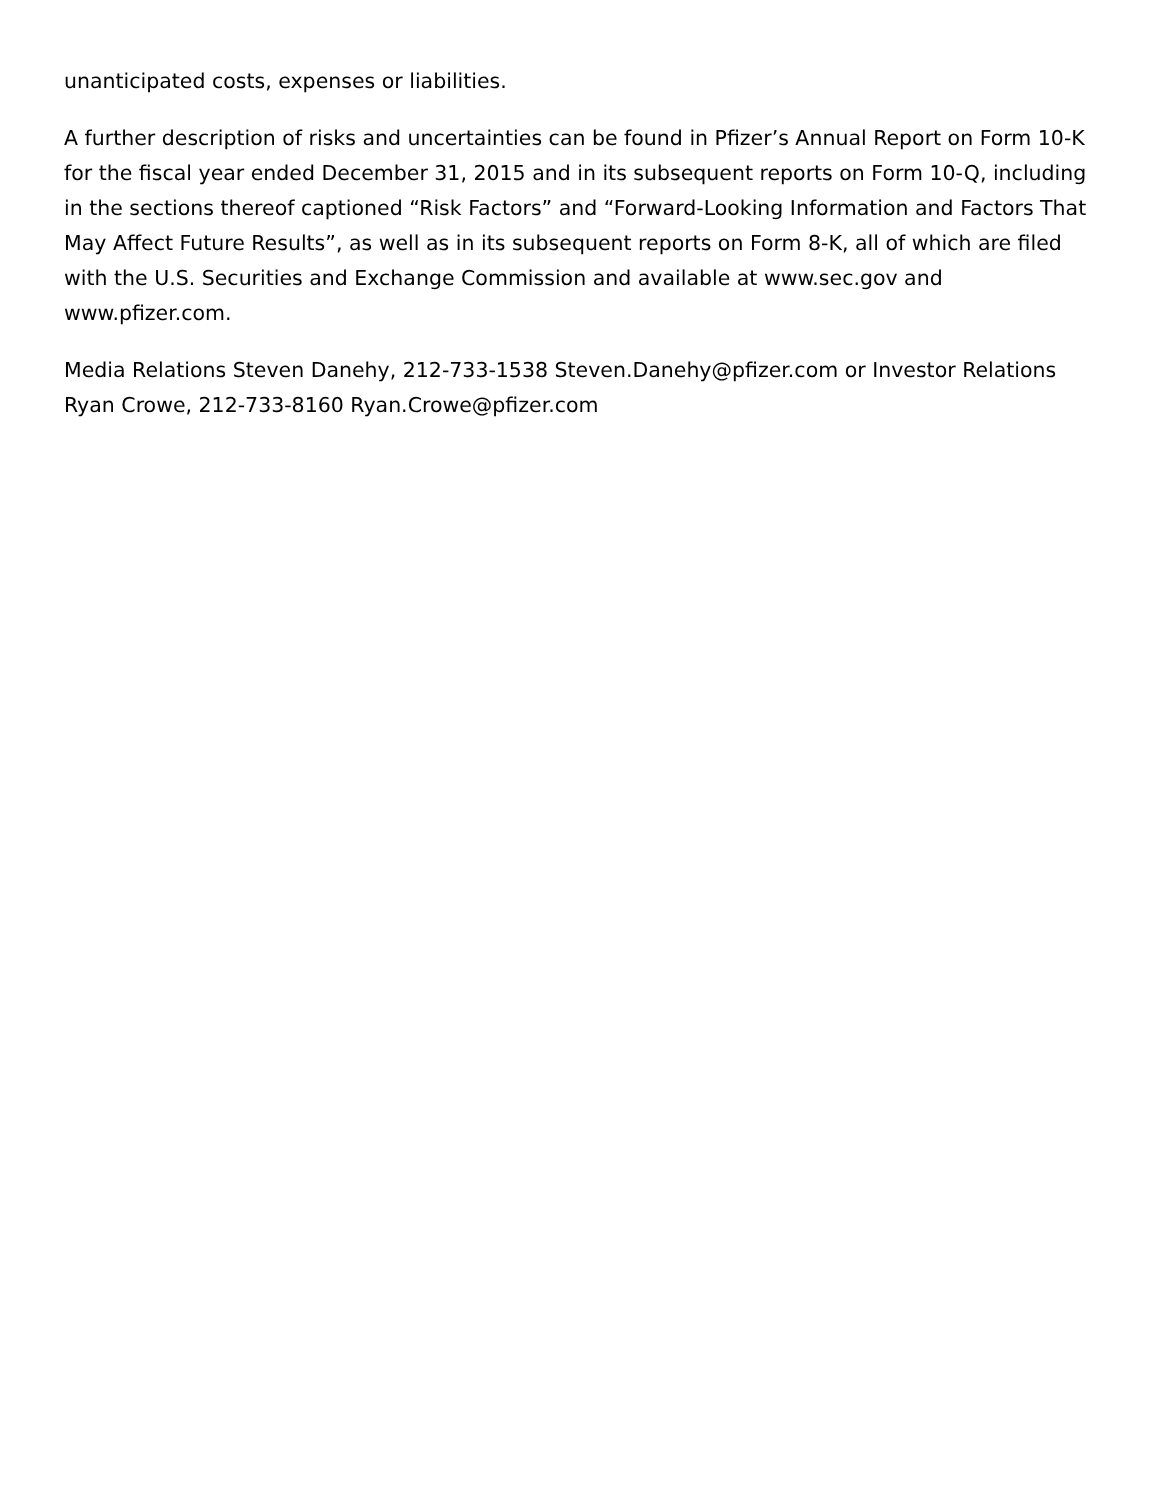unanticipated costs, expenses or liabilities.
A further description of risks and uncertainties can be found in Pfizer’s Annual Report on Form 10-K for the fiscal year ended December 31, 2015 and in its subsequent reports on Form 10-Q, including in the sections thereof captioned “Risk Factors” and “Forward-Looking Information and Factors That May Affect Future Results”, as well as in its subsequent reports on Form 8-K, all of which are filed with the U.S. Securities and Exchange Commission and available at www.sec.gov and www.pfizer.com.
Media Relations Steven Danehy, 212-733-1538 Steven.Danehy@pfizer.com or Investor Relations Ryan Crowe, 212-733-8160 Ryan.Crowe@pfizer.com